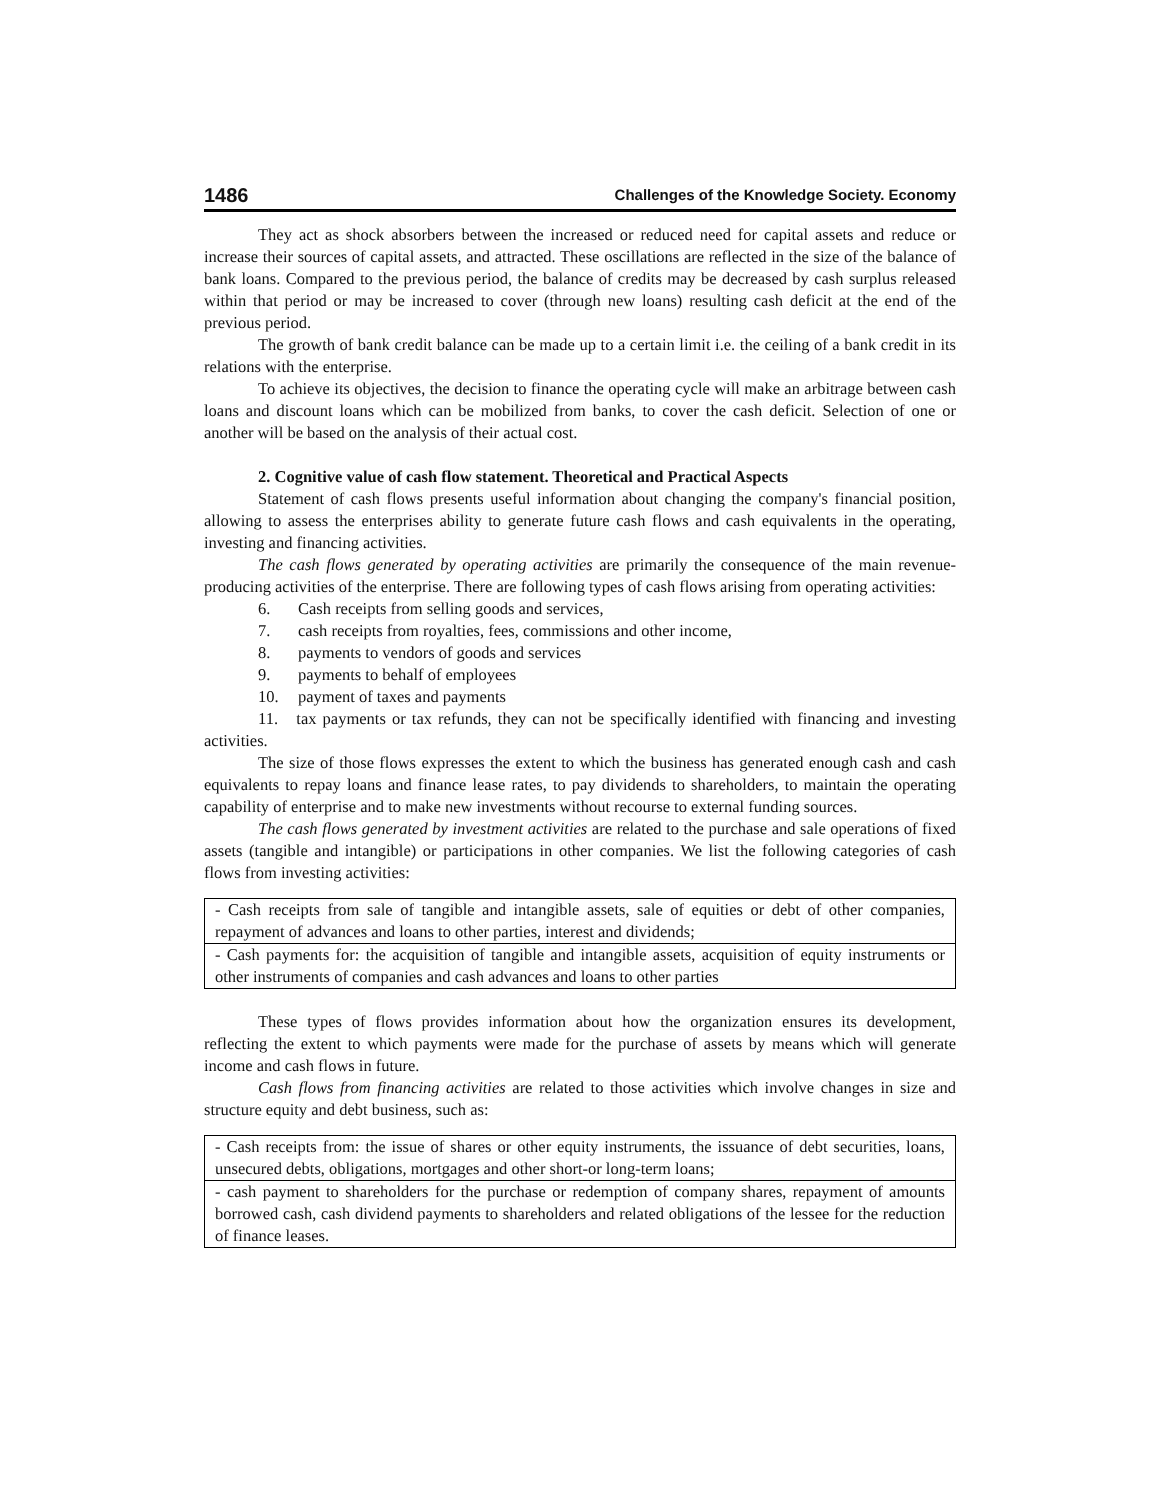1486 Challenges of the Knowledge Society. Economy
They act as shock absorbers between the increased or reduced need for capital assets and reduce or increase their sources of capital assets, and attracted. These oscillations are reflected in the size of the balance of bank loans. Compared to the previous period, the balance of credits may be decreased by cash surplus released within that period or may be increased to cover (through new loans) resulting cash deficit at the end of the previous period.
The growth of bank credit balance can be made up to a certain limit i.e. the ceiling of a bank credit in its relations with the enterprise.
To achieve its objectives, the decision to finance the operating cycle will make an arbitrage between cash loans and discount loans which can be mobilized from banks, to cover the cash deficit. Selection of one or another will be based on the analysis of their actual cost.
2. Cognitive value of cash flow statement. Theoretical and Practical Aspects
Statement of cash flows presents useful information about changing the company's financial position, allowing to assess the enterprises ability to generate future cash flows and cash equivalents in the operating, investing and financing activities.
The cash flows generated by operating activities are primarily the consequence of the main revenue-producing activities of the enterprise. There are following types of cash flows arising from operating activities:
6. Cash receipts from selling goods and services,
7. cash receipts from royalties, fees, commissions and other income,
8. payments to vendors of goods and services
9. payments to behalf of employees
10. payment of taxes and payments
11. tax payments or tax refunds, they can not be specifically identified with financing and investing activities.
The size of those flows expresses the extent to which the business has generated enough cash and cash equivalents to repay loans and finance lease rates, to pay dividends to shareholders, to maintain the operating capability of enterprise and to make new investments without recourse to external funding sources.
The cash flows generated by investment activities are related to the purchase and sale operations of fixed assets (tangible and intangible) or participations in other companies. We list the following categories of cash flows from investing activities:
| - Cash receipts from sale of tangible and intangible assets, sale of equities or debt of other companies, repayment of advances and loans to other parties, interest and dividends; |
| - Cash payments for: the acquisition of tangible and intangible assets, acquisition of equity instruments or other instruments of companies and cash advances and loans to other parties |
These types of flows provides information about how the organization ensures its development, reflecting the extent to which payments were made for the purchase of assets by means which will generate income and cash flows in future.
Cash flows from financing activities are related to those activities which involve changes in size and structure equity and debt business, such as:
| - Cash receipts from: the issue of shares or other equity instruments, the issuance of debt securities, loans, unsecured debts, obligations, mortgages and other short-or long-term loans; |
| - cash payment to shareholders for the purchase or redemption of company shares, repayment of amounts borrowed cash, cash dividend payments to shareholders and related obligations of the lessee for the reduction of finance leases. |